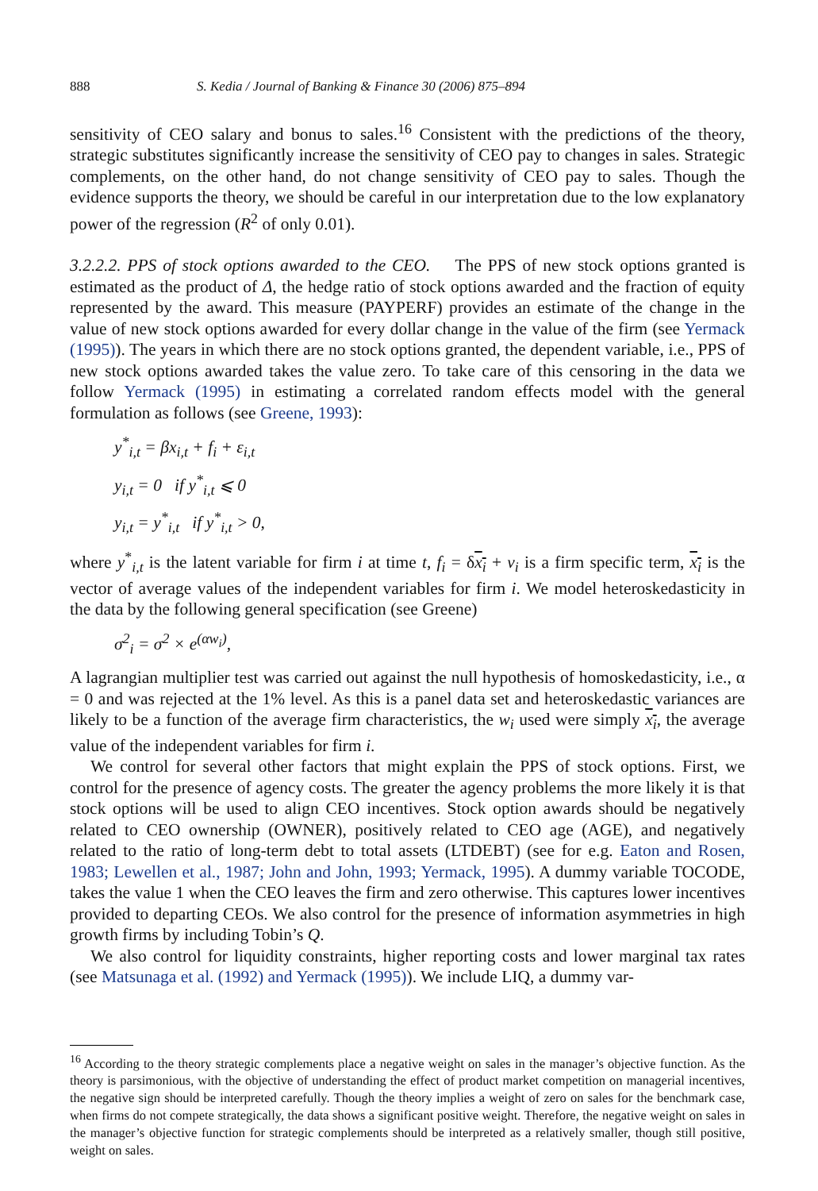888 S. Kedia / Journal of Banking & Finance 30 (2006) 875–894
sensitivity of CEO salary and bonus to sales.<sup>16</sup> Consistent with the predictions of the theory, strategic substitutes significantly increase the sensitivity of CEO pay to changes in sales. Strategic complements, on the other hand, do not change sensitivity of CEO pay to sales. Though the evidence supports the theory, we should be careful in our interpretation due to the low explanatory power of the regression (R<sup>2</sup> of only 0.01).
3.2.2.2. PPS of stock options awarded to the CEO. The PPS of new stock options granted is estimated as the product of Δ, the hedge ratio of stock options awarded and the fraction of equity represented by the award. This measure (PAYPERF) provides an estimate of the change in the value of new stock options awarded for every dollar change in the value of the firm (see Yermack (1995)). The years in which there are no stock options granted, the dependent variable, i.e., PPS of new stock options awarded takes the value zero. To take care of this censoring in the data we follow Yermack (1995) in estimating a correlated random effects model with the general formulation as follows (see Greene, 1993):
y<sup>*</sup><sub>i,t</sub> = βx<sub>i,t</sub> + f<sub>i</sub> + ε<sub>i,t</sub>
y<sub>i,t</sub> = 0 if y<sup>*</sup><sub>i,t</sub> ⩽ 0
y<sub>i,t</sub> = y<sup>*</sup><sub>i,t</sub> if y<sup>*</sup><sub>i,t</sub> > 0,
where y<sup>*</sup><sub>i,t</sub> is the latent variable for firm i at time t, f<sub>i</sub> = δx<sub>i</sub> + v<sub>i</sub> is a firm specific term, x<sub>i</sub> is the vector of average values of the independent variables for firm i. We model heteroskedasticity in the data by the following general specification (see Greene)
σ<sup>2</sup><sub>i</sub> = σ<sup>2</sup> × e<sup>(αw<sub>i</sub>)</sup>,
A lagrangian multiplier test was carried out against the null hypothesis of homoskedasticity, i.e., α = 0 and was rejected at the 1% level. As this is a panel data set and heteroskedastic variances are likely to be a function of the average firm characteristics, the w<sub>i</sub> used were simply x<sub>i</sub>, the average value of the independent variables for firm i.
We control for several other factors that might explain the PPS of stock options. First, we control for the presence of agency costs. The greater the agency problems the more likely it is that stock options will be used to align CEO incentives. Stock option awards should be negatively related to CEO ownership (OWNER), positively related to CEO age (AGE), and negatively related to the ratio of long-term debt to total assets (LTDEBT) (see for e.g. Eaton and Rosen, 1983; Lewellen et al., 1987; John and John, 1993; Yermack, 1995). A dummy variable TOCODE, takes the value 1 when the CEO leaves the firm and zero otherwise. This captures lower incentives provided to departing CEOs. We also control for the presence of information asymmetries in high growth firms by including Tobin’s Q.
We also control for liquidity constraints, higher reporting costs and lower marginal tax rates (see Matsunaga et al. (1992) and Yermack (1995)). We include LIQ, a dummy var-
<sup>16</sup> According to the theory strategic complements place a negative weight on sales in the manager’s objective function. As the theory is parsimonious, with the objective of understanding the effect of product market competition on managerial incentives, the negative sign should be interpreted carefully. Though the theory implies a weight of zero on sales for the benchmark case, when firms do not compete strategically, the data shows a significant positive weight. Therefore, the negative weight on sales in the manager’s objective function for strategic complements should be interpreted as a relatively smaller, though still positive, weight on sales.